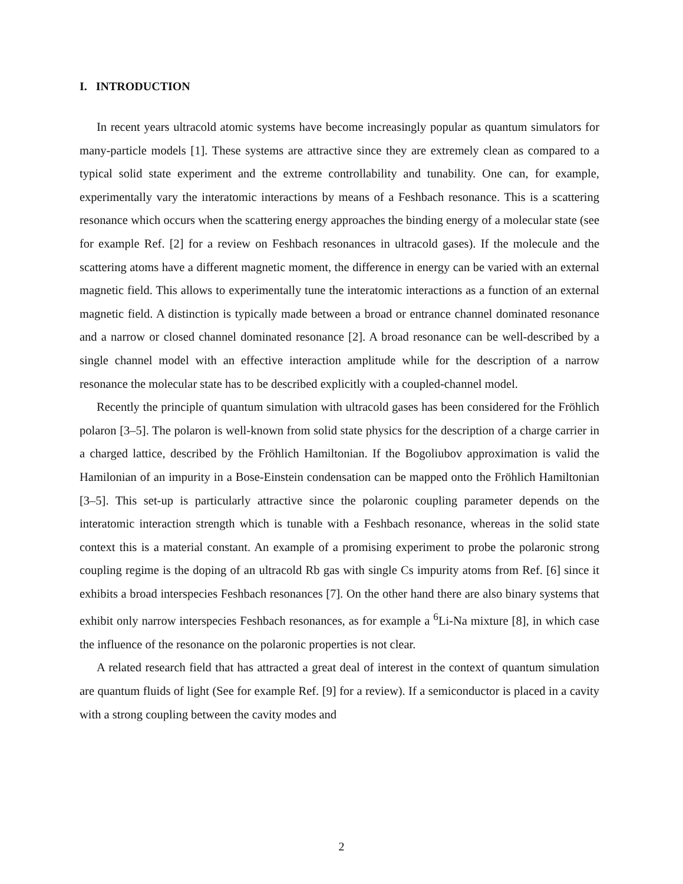I. INTRODUCTION
In recent years ultracold atomic systems have become increasingly popular as quantum simulators for many-particle models [1]. These systems are attractive since they are extremely clean as compared to a typical solid state experiment and the extreme controllability and tunability. One can, for example, experimentally vary the interatomic interactions by means of a Feshbach resonance. This is a scattering resonance which occurs when the scattering energy approaches the binding energy of a molecular state (see for example Ref. [2] for a review on Feshbach resonances in ultracold gases). If the molecule and the scattering atoms have a different magnetic moment, the difference in energy can be varied with an external magnetic field. This allows to experimentally tune the interatomic interactions as a function of an external magnetic field. A distinction is typically made between a broad or entrance channel dominated resonance and a narrow or closed channel dominated resonance [2]. A broad resonance can be well-described by a single channel model with an effective interaction amplitude while for the description of a narrow resonance the molecular state has to be described explicitly with a coupled-channel model.
Recently the principle of quantum simulation with ultracold gases has been considered for the Fröhlich polaron [3–5]. The polaron is well-known from solid state physics for the description of a charge carrier in a charged lattice, described by the Fröhlich Hamiltonian. If the Bogoliubov approximation is valid the Hamilonian of an impurity in a Bose-Einstein condensation can be mapped onto the Fröhlich Hamiltonian [3–5]. This set-up is particularly attractive since the polaronic coupling parameter depends on the interatomic interaction strength which is tunable with a Feshbach resonance, whereas in the solid state context this is a material constant. An example of a promising experiment to probe the polaronic strong coupling regime is the doping of an ultracold Rb gas with single Cs impurity atoms from Ref. [6] since it exhibits a broad interspecies Feshbach resonances [7]. On the other hand there are also binary systems that exhibit only narrow interspecies Feshbach resonances, as for example a <sup>6</sup>Li-Na mixture [8], in which case the influence of the resonance on the polaronic properties is not clear.
A related research field that has attracted a great deal of interest in the context of quantum simulation are quantum fluids of light (See for example Ref. [9] for a review). If a semiconductor is placed in a cavity with a strong coupling between the cavity modes and
2